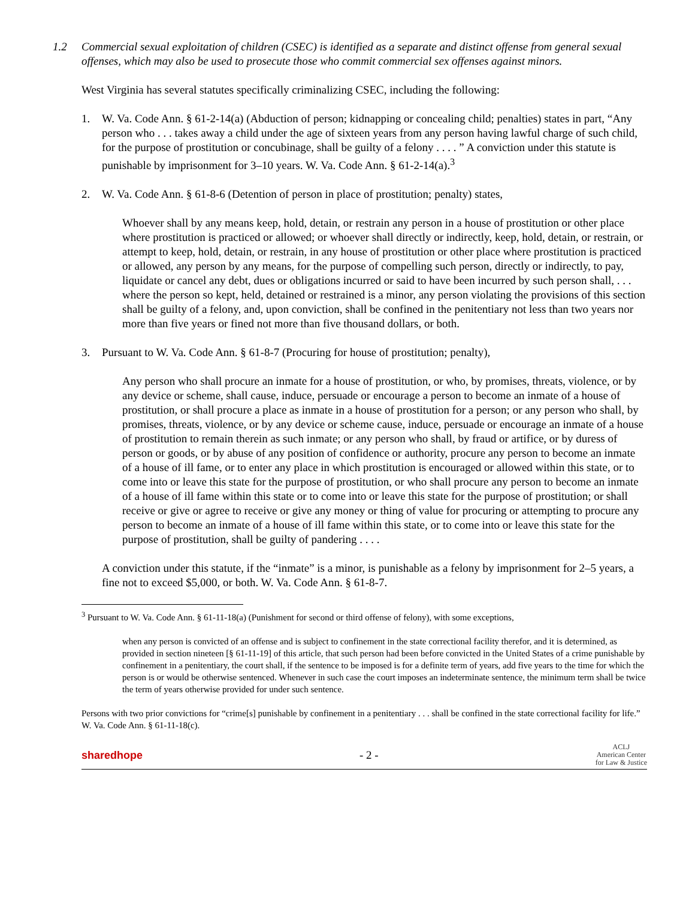1.2 Commercial sexual exploitation of children (CSEC) is identified as a separate and distinct offense from general sexual offenses, which may also be used to prosecute those who commit commercial sex offenses against minors.
West Virginia has several statutes specifically criminalizing CSEC, including the following:
1. W. Va. Code Ann. § 61-2-14(a) (Abduction of person; kidnapping or concealing child; penalties) states in part, “Any person who . . . takes away a child under the age of sixteen years from any person having lawful charge of such child, for the purpose of prostitution or concubinage, shall be guilty of a felony . . . . ” A conviction under this statute is punishable by imprisonment for 3–10 years. W. Va. Code Ann. § 61-2-14(a).<sup>3</sup>
2. W. Va. Code Ann. § 61-8-6 (Detention of person in place of prostitution; penalty) states,
Whoever shall by any means keep, hold, detain, or restrain any person in a house of prostitution or other place where prostitution is practiced or allowed; or whoever shall directly or indirectly, keep, hold, detain, or restrain, or attempt to keep, hold, detain, or restrain, in any house of prostitution or other place where prostitution is practiced or allowed, any person by any means, for the purpose of compelling such person, directly or indirectly, to pay, liquidate or cancel any debt, dues or obligations incurred or said to have been incurred by such person shall, . . . where the person so kept, held, detained or restrained is a minor, any person violating the provisions of this section shall be guilty of a felony, and, upon conviction, shall be confined in the penitentiary not less than two years nor more than five years or fined not more than five thousand dollars, or both.
3. Pursuant to W. Va. Code Ann. § 61-8-7 (Procuring for house of prostitution; penalty),
Any person who shall procure an inmate for a house of prostitution, or who, by promises, threats, violence, or by any device or scheme, shall cause, induce, persuade or encourage a person to become an inmate of a house of prostitution, or shall procure a place as inmate in a house of prostitution for a person; or any person who shall, by promises, threats, violence, or by any device or scheme cause, induce, persuade or encourage an inmate of a house of prostitution to remain therein as such inmate; or any person who shall, by fraud or artifice, or by duress of person or goods, or by abuse of any position of confidence or authority, procure any person to become an inmate of a house of ill fame, or to enter any place in which prostitution is encouraged or allowed within this state, or to come into or leave this state for the purpose of prostitution, or who shall procure any person to become an inmate of a house of ill fame within this state or to come into or leave this state for the purpose of prostitution; or shall receive or give or agree to receive or give any money or thing of value for procuring or attempting to procure any person to become an inmate of a house of ill fame within this state, or to come into or leave this state for the purpose of prostitution, shall be guilty of pandering . . . .
A conviction under this statute, if the “inmate” is a minor, is punishable as a felony by imprisonment for 2–5 years, a fine not to exceed $5,000, or both. W. Va. Code Ann. § 61-8-7.
<sup>3</sup> Pursuant to W. Va. Code Ann. § 61-11-18(a) (Punishment for second or third offense of felony), with some exceptions,
when any person is convicted of an offense and is subject to confinement in the state correctional facility therefor, and it is determined, as provided in section nineteen [§ 61-11-19] of this article, that such person had been before convicted in the United States of a crime punishable by confinement in a penitentiary, the court shall, if the sentence to be imposed is for a definite term of years, add five years to the time for which the person is or would be otherwise sentenced. Whenever in such case the court imposes an indeterminate sentence, the minimum term shall be twice the term of years otherwise provided for under such sentence.
Persons with two prior convictions for “crime[s] punishable by confinement in a penitentiary . . . shall be confined in the state correctional facility for life.” W. Va. Code Ann. § 61-11-18(c).
sharedhope - 2 -
ACLJ
American Center
for Law & Justice